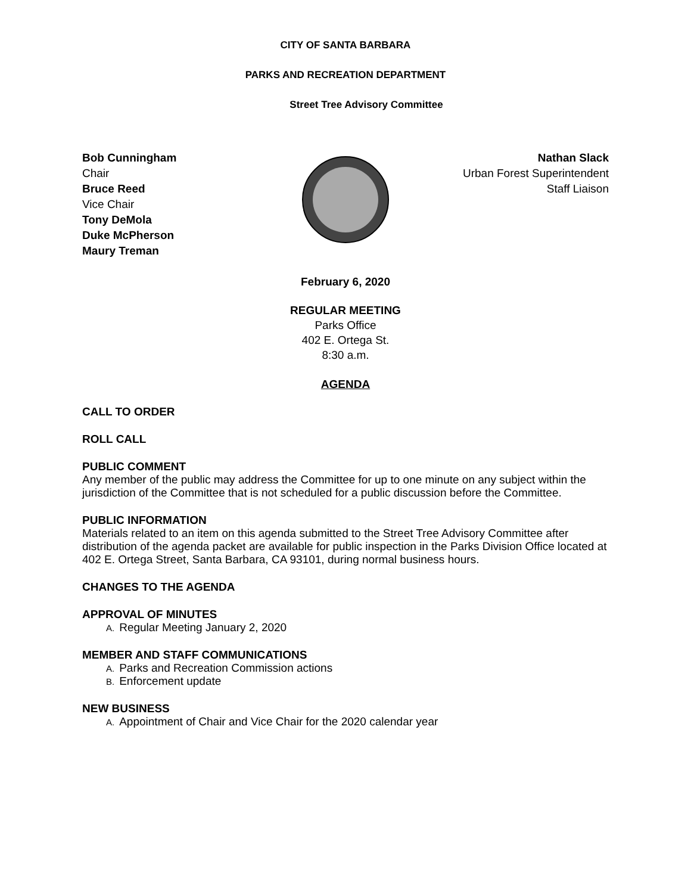CITY OF SANTA BARBARA
PARKS AND RECREATION DEPARTMENT
Street Tree Advisory Committee
Bob Cunningham
Chair
Bruce Reed
Vice Chair
Tony DeMola
Duke McPherson
Maury Treman
Nathan Slack
Urban Forest Superintendent
Staff Liaison
February 6, 2020
REGULAR MEETING
Parks Office
402 E. Ortega St.
8:30 a.m.
AGENDA
CALL TO ORDER
ROLL CALL
PUBLIC COMMENT
Any member of the public may address the Committee for up to one minute on any subject within the jurisdiction of the Committee that is not scheduled for a public discussion before the Committee.
PUBLIC INFORMATION
Materials related to an item on this agenda submitted to the Street Tree Advisory Committee after distribution of the agenda packet are available for public inspection in the Parks Division Office located at 402 E. Ortega Street, Santa Barbara, CA 93101, during normal business hours.
CHANGES TO THE AGENDA
APPROVAL OF MINUTES
A. Regular Meeting January 2, 2020
MEMBER AND STAFF COMMUNICATIONS
A. Parks and Recreation Commission actions
B. Enforcement update
NEW BUSINESS
A. Appointment of Chair and Vice Chair for the 2020 calendar year